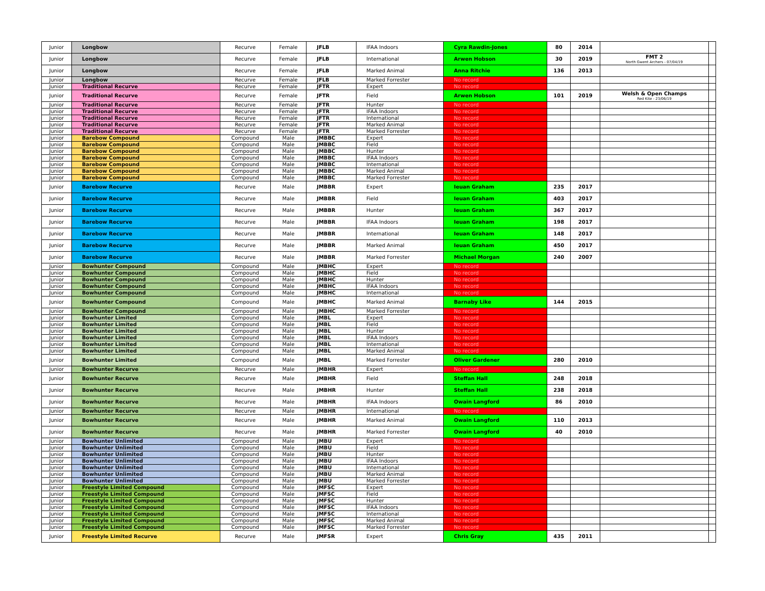| Junior | Longbow | Recurve | Female | JFLB | IFAA Indoors | Cyra Rawdin-Jones | 80 | 2014 | | |
| Junior | Longbow | Recurve | Female | JFLB | International | Arwen Hobson | 30 | 2019 | FMT 2 North Gwent Archers - 07/04/19 | |
| Junior | Longbow | Recurve | Female | JFLB | Marked Animal | Anna Ritchie | 136 | 2013 | | |
| Junior | Longbow | Recurve | Female | JFLB | Marked Forrester | No record | | | | |
| Junior | Traditional Recurve | Recurve | Female | JFTR | Expert | No record | | | | |
| Junior | Traditional Recurve | Recurve | Female | JFTR | Field | Arwen Hobson | 101 | 2019 | Welsh & Open Champs Red Kite - 23/06/19 | |
| Junior | Traditional Recurve | Recurve | Female | JFTR | Hunter | No record | | | | |
| Junior | Traditional Recurve | Recurve | Female | JFTR | IFAA Indoors | No record | | | | |
| Junior | Traditional Recurve | Recurve | Female | JFTR | International | No record | | | | |
| Junior | Traditional Recurve | Recurve | Female | JFTR | Marked Animal | No record | | | | |
| Junior | Traditional Recurve | Recurve | Female | JFTR | Marked Forrester | No record | | | | |
| Junior | Barebow Compound | Compound | Male | JMBBC | Expert | No record | | | | |
| Junior | Barebow Compound | Compound | Male | JMBBC | Field | No record | | | | |
| Junior | Barebow Compound | Compound | Male | JMBBC | Hunter | No record | | | | |
| Junior | Barebow Compound | Compound | Male | JMBBC | IFAA Indoors | No record | | | | |
| Junior | Barebow Compound | Compound | Male | JMBBC | International | No record | | | | |
| Junior | Barebow Compound | Compound | Male | JMBBC | Marked Animal | No record | | | | |
| Junior | Barebow Compound | Compound | Male | JMBBC | Marked Forrester | No record | | | | |
| Junior | Barebow Recurve | Recurve | Male | JMBBR | Expert | Ieuan Graham | 235 | 2017 | | |
| Junior | Barebow Recurve | Recurve | Male | JMBBR | Field | Ieuan Graham | 403 | 2017 | | |
| Junior | Barebow Recurve | Recurve | Male | JMBBR | Hunter | Ieuan Graham | 367 | 2017 | | |
| Junior | Barebow Recurve | Recurve | Male | JMBBR | IFAA Indoors | Ieuan Graham | 198 | 2017 | | |
| Junior | Barebow Recurve | Recurve | Male | JMBBR | International | Ieuan Graham | 148 | 2017 | | |
| Junior | Barebow Recurve | Recurve | Male | JMBBR | Marked Animal | Ieuan Graham | 450 | 2017 | | |
| Junior | Barebow Recurve | Recurve | Male | JMBBR | Marked Forrester | Michael Morgan | 240 | 2007 | | |
| Junior | Bowhunter Compound | Compound | Male | JMBHC | Expert | No record | | | | |
| Junior | Bowhunter Compound | Compound | Male | JMBHC | Field | No record | | | | |
| Junior | Bowhunter Compound | Compound | Male | JMBHC | Hunter | No record | | | | |
| Junior | Bowhunter Compound | Compound | Male | JMBHC | IFAA Indoors | No record | | | | |
| Junior | Bowhunter Compound | Compound | Male | JMBHC | International | No record | | | | |
| Junior | Bowhunter Compound | Compound | Male | JMBHC | Marked Animal | Barnaby Like | 144 | 2015 | | |
| Junior | Bowhunter Compound | Compound | Male | JMBHC | Marked Forrester | No record | | | | |
| Junior | Bowhunter Limited | Compound | Male | JMBL | Expert | No record | | | | |
| Junior | Bowhunter Limited | Compound | Male | JMBL | Field | No record | | | | |
| Junior | Bowhunter Limited | Compound | Male | JMBL | Hunter | No record | | | | |
| Junior | Bowhunter Limited | Compound | Male | JMBL | IFAA Indoors | No record | | | | |
| Junior | Bowhunter Limited | Compound | Male | JMBL | International | No record | | | | |
| Junior | Bowhunter Limited | Compound | Male | JMBL | Marked Animal | No record | | | | |
| Junior | Bowhunter Limited | Compound | Male | JMBL | Marked Forrester | Oliver Gardener | 280 | 2010 | | |
| Junior | Bowhunter Recurve | Recurve | Male | JMBHR | Expert | No record | | | | |
| Junior | Bowhunter Recurve | Recurve | Male | JMBHR | Field | Steffan Hall | 248 | 2018 | | |
| Junior | Bowhunter Recurve | Recurve | Male | JMBHR | Hunter | Steffan Hall | 238 | 2018 | | |
| Junior | Bowhunter Recurve | Recurve | Male | JMBHR | IFAA Indoors | Owain Langford | 86 | 2010 | | |
| Junior | Bowhunter Recurve | Recurve | Male | JMBHR | International | No record | | | | |
| Junior | Bowhunter Recurve | Recurve | Male | JMBHR | Marked Animal | Owain Langford | 110 | 2013 | | |
| Junior | Bowhunter Recurve | Recurve | Male | JMBHR | Marked Forrester | Owain Langford | 40 | 2010 | | |
| Junior | Bowhunter Unlimited | Compound | Male | JMBU | Expert | No record | | | | |
| Junior | Bowhunter Unlimited | Compound | Male | JMBU | Field | No record | | | | |
| Junior | Bowhunter Unlimited | Compound | Male | JMBU | Hunter | No record | | | | |
| Junior | Bowhunter Unlimited | Compound | Male | JMBU | IFAA Indoors | No record | | | | |
| Junior | Bowhunter Unlimited | Compound | Male | JMBU | International | No record | | | | |
| Junior | Bowhunter Unlimited | Compound | Male | JMBU | Marked Animal | No record | | | | |
| Junior | Bowhunter Unlimited | Compound | Male | JMBU | Marked Forrester | No record | | | | |
| Junior | Freestyle Limited Compound | Compound | Male | JMFSC | Expert | No record | | | | |
| Junior | Freestyle Limited Compound | Compound | Male | JMFSC | Field | No record | | | | |
| Junior | Freestyle Limited Compound | Compound | Male | JMFSC | Hunter | No record | | | | |
| Junior | Freestyle Limited Compound | Compound | Male | JMFSC | IFAA Indoors | No record | | | | |
| Junior | Freestyle Limited Compound | Compound | Male | JMFSC | International | No record | | | | |
| Junior | Freestyle Limited Compound | Compound | Male | JMFSC | Marked Animal | No record | | | | |
| Junior | Freestyle Limited Compound | Compound | Male | JMFSC | Marked Forrester | No record | | | | |
| Junior | Freestyle Limited Recurve | Recurve | Male | JMFSR | Expert | Chris Gray | 435 | 2011 | | |